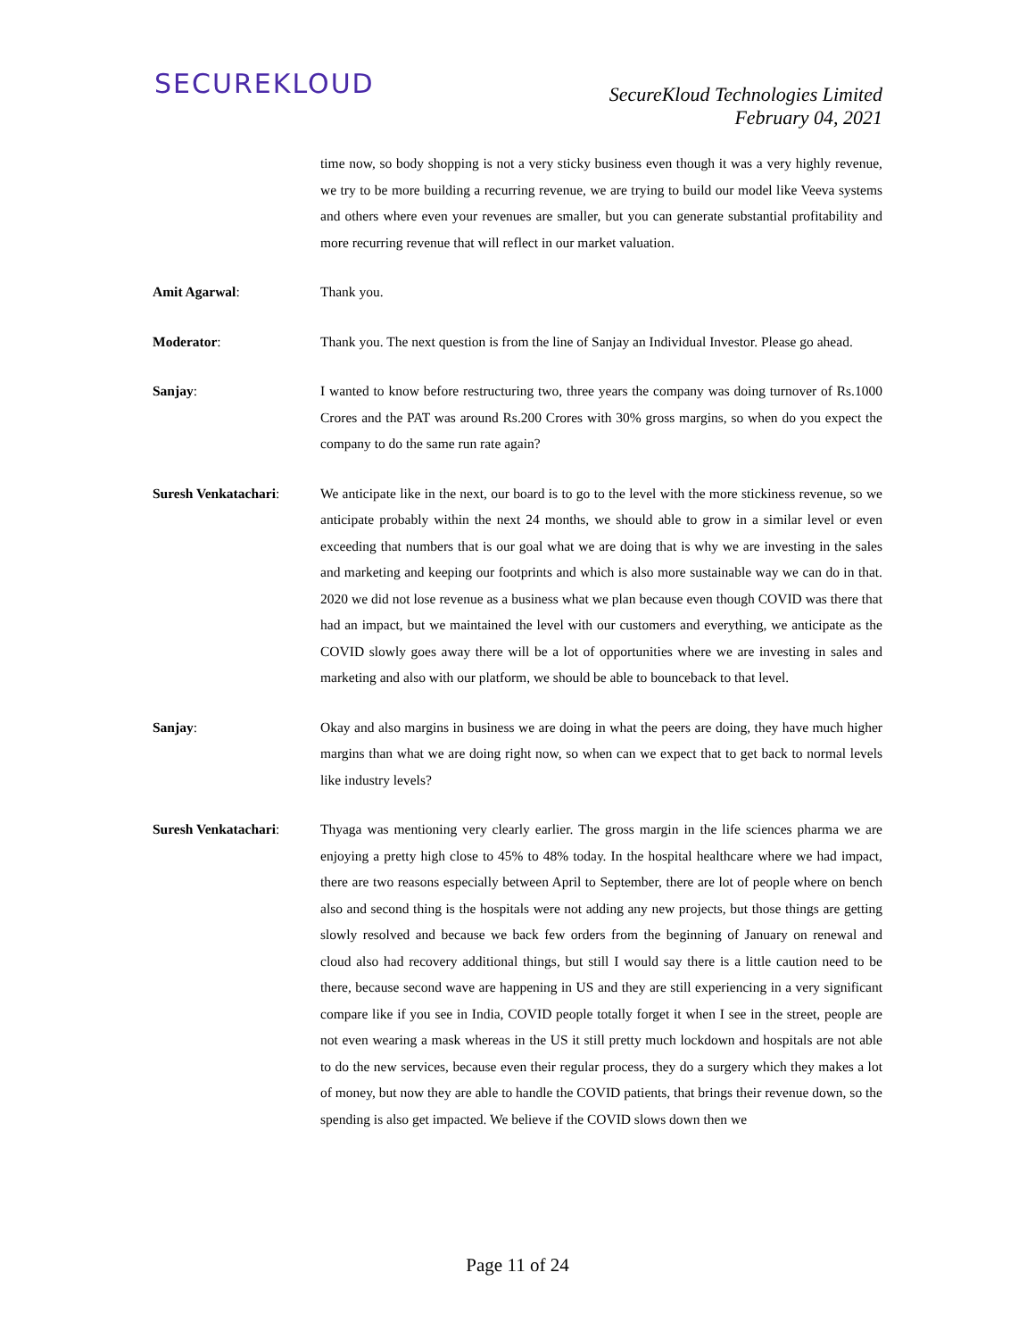SECUREKLOUD
SecureKloud Technologies Limited
February 04, 2021
time now, so body shopping is not a very sticky business even though it was a very highly revenue, we try to be more building a recurring revenue, we are trying to build our model like Veeva systems and others where even your revenues are smaller, but you can generate substantial profitability and more recurring revenue that will reflect in our market valuation.
Amit Agarwal: Thank you.
Moderator: Thank you. The next question is from the line of Sanjay an Individual Investor. Please go ahead.
Sanjay: I wanted to know before restructuring two, three years the company was doing turnover of Rs.1000 Crores and the PAT was around Rs.200 Crores with 30% gross margins, so when do you expect the company to do the same run rate again?
Suresh Venkatachari: We anticipate like in the next, our board is to go to the level with the more stickiness revenue, so we anticipate probably within the next 24 months, we should able to grow in a similar level or even exceeding that numbers that is our goal what we are doing that is why we are investing in the sales and marketing and keeping our footprints and which is also more sustainable way we can do in that. 2020 we did not lose revenue as a business what we plan because even though COVID was there that had an impact, but we maintained the level with our customers and everything, we anticipate as the COVID slowly goes away there will be a lot of opportunities where we are investing in sales and marketing and also with our platform, we should be able to bounceback to that level.
Sanjay: Okay and also margins in business we are doing in what the peers are doing, they have much higher margins than what we are doing right now, so when can we expect that to get back to normal levels like industry levels?
Suresh Venkatachari: Thyaga was mentioning very clearly earlier. The gross margin in the life sciences pharma we are enjoying a pretty high close to 45% to 48% today. In the hospital healthcare where we had impact, there are two reasons especially between April to September, there are lot of people where on bench also and second thing is the hospitals were not adding any new projects, but those things are getting slowly resolved and because we back few orders from the beginning of January on renewal and cloud also had recovery additional things, but still I would say there is a little caution need to be there, because second wave are happening in US and they are still experiencing in a very significant compare like if you see in India, COVID people totally forget it when I see in the street, people are not even wearing a mask whereas in the US it still pretty much lockdown and hospitals are not able to do the new services, because even their regular process, they do a surgery which they makes a lot of money, but now they are able to handle the COVID patients, that brings their revenue down, so the spending is also get impacted. We believe if the COVID slows down then we
Page 11 of 24